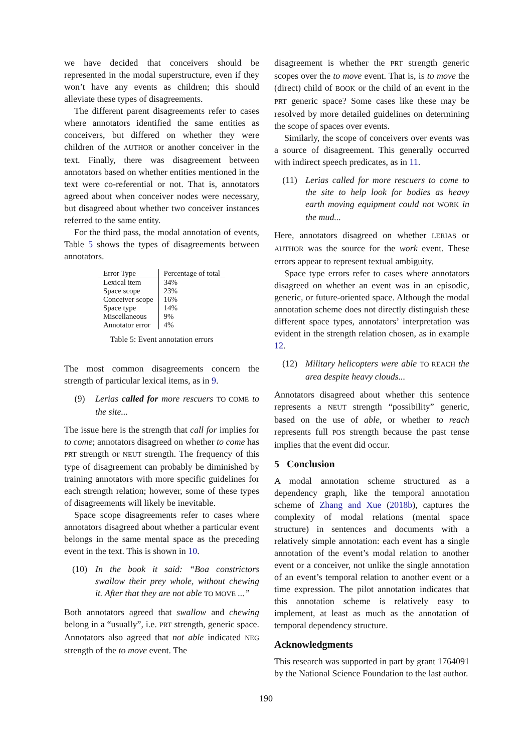we have decided that conceivers should be represented in the modal superstructure, even if they won’t have any events as children; this should alleviate these types of disagreements.
The different parent disagreements refer to cases where annotators identified the same entities as conceivers, but differed on whether they were children of the AUTHOR or another conceiver in the text. Finally, there was disagreement between annotators based on whether entities mentioned in the text were co-referential or not. That is, annotators agreed about when conceiver nodes were necessary, but disagreed about whether two conceiver instances referred to the same entity.
For the third pass, the modal annotation of events, Table 5 shows the types of disagreements between annotators.
| Error Type | Percentage of total |
| --- | --- |
| Lexical item | 34% |
| Space scope | 23% |
| Conceiver scope | 16% |
| Space type | 14% |
| Miscellaneous | 9% |
| Annotator error | 4% |
Table 5: Event annotation errors
The most common disagreements concern the strength of particular lexical items, as in 9.
(9) Lerias called for more rescuers TO COME to the site...
The issue here is the strength that call for implies for to come; annotators disagreed on whether to come has PRT strength or NEUT strength. The frequency of this type of disagreement can probably be diminished by training annotators with more specific guidelines for each strength relation; however, some of these types of disagreements will likely be inevitable.
Space scope disagreements refer to cases where annotators disagreed about whether a particular event belongs in the same mental space as the preceding event in the text. This is shown in 10.
(10) In the book it said: “Boa constrictors swallow their prey whole, without chewing it. After that they are not able TO MOVE ...”
Both annotators agreed that swallow and chewing belong in a “usually”, i.e. PRT strength, generic space. Annotators also agreed that not able indicated NEG strength of the to move event. The
disagreement is whether the PRT strength generic scopes over the to move event. That is, is to move the (direct) child of BOOK or the child of an event in the PRT generic space? Some cases like these may be resolved by more detailed guidelines on determining the scope of spaces over events.
Similarly, the scope of conceivers over events was a source of disagreement. This generally occurred with indirect speech predicates, as in 11.
(11) Lerias called for more rescuers to come to the site to help look for bodies as heavy earth moving equipment could not WORK in the mud...
Here, annotators disagreed on whether LERIAS or AUTHOR was the source for the work event. These errors appear to represent textual ambiguity.
Space type errors refer to cases where annotators disagreed on whether an event was in an episodic, generic, or future-oriented space. Although the modal annotation scheme does not directly distinguish these different space types, annotators’ interpretation was evident in the strength relation chosen, as in example 12.
(12) Military helicopters were able TO REACH the area despite heavy clouds...
Annotators disagreed about whether this sentence represents a NEUT strength “possibility” generic, based on the use of able, or whether to reach represents full POS strength because the past tense implies that the event did occur.
5 Conclusion
A modal annotation scheme structured as a dependency graph, like the temporal annotation scheme of Zhang and Xue (2018b), captures the complexity of modal relations (mental space structure) in sentences and documents with a relatively simple annotation: each event has a single annotation of the event’s modal relation to another event or a conceiver, not unlike the single annotation of an event’s temporal relation to another event or a time expression. The pilot annotation indicates that this annotation scheme is relatively easy to implement, at least as much as the annotation of temporal dependency structure.
Acknowledgments
This research was supported in part by grant 1764091 by the National Science Foundation to the last author.
190